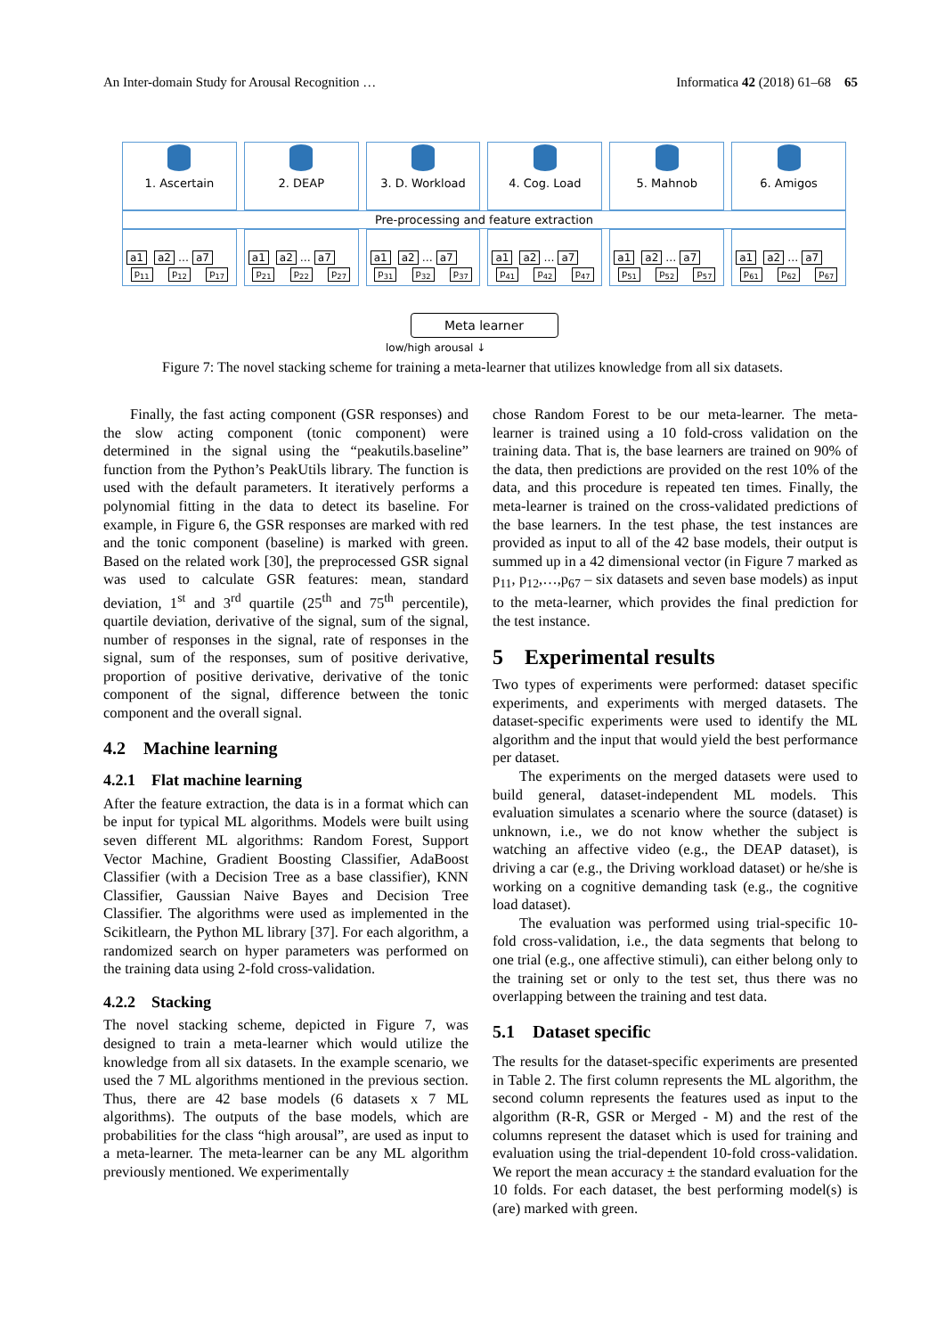An Inter-domain Study for Arousal Recognition … Informatica 42 (2018) 61–68 65
1. Ascertain 2. DEAP 3. D. Workload 4. Cog. Load 5. Mahnob 6. Amigos
Pre-processing and feature extraction
a1 a2 … a7
p<sub>11</sub> p<sub>12</sub> p<sub>17</sub>
a1 a2 … a7
p<sub>21</sub> p<sub>22</sub> p<sub>27</sub>
a1 a2 … a7
p<sub>31</sub> p<sub>32</sub> p<sub>37</sub>
a1 a2 … a7
p<sub>41</sub> p<sub>42</sub> p<sub>47</sub>
a1 a2 … a7
p<sub>51</sub> p<sub>52</sub> p<sub>57</sub>
a1 a2 … a7
p<sub>61</sub> p<sub>62</sub> p<sub>67</sub>
Meta learner
low/high arousal ↓
Figure 7: The novel stacking scheme for training a meta-learner that utilizes knowledge from all six datasets.
Finally, the fast acting component (GSR responses) and the slow acting component (tonic component) were determined in the signal using the “peakutils.baseline” function from the Python’s PeakUtils library. The function is used with the default parameters. It iteratively performs a polynomial fitting in the data to detect its baseline. For example, in Figure 6, the GSR responses are marked with red and the tonic component (baseline) is marked with green. Based on the related work [30], the preprocessed GSR signal was used to calculate GSR features: mean, standard deviation, 1<sup>st</sup> and 3<sup>rd</sup> quartile (25<sup>th</sup> and 75<sup>th</sup> percentile), quartile deviation, derivative of the signal, sum of the signal, number of responses in the signal, rate of responses in the signal, sum of the responses, sum of positive derivative, proportion of positive derivative, derivative of the tonic component of the signal, difference between the tonic component and the overall signal.
4.2 Machine learning
4.2.1 Flat machine learning
After the feature extraction, the data is in a format which can be input for typical ML algorithms. Models were built using seven different ML algorithms: Random Forest, Support Vector Machine, Gradient Boosting Classifier, AdaBoost Classifier (with a Decision Tree as a base classifier), KNN Classifier, Gaussian Naive Bayes and Decision Tree Classifier. The algorithms were used as implemented in the Scikitlearn, the Python ML library [37]. For each algorithm, a randomized search on hyper parameters was performed on the training data using 2-fold cross-validation.
4.2.2 Stacking
The novel stacking scheme, depicted in Figure 7, was designed to train a meta-learner which would utilize the knowledge from all six datasets. In the example scenario, we used the 7 ML algorithms mentioned in the previous section. Thus, there are 42 base models (6 datasets x 7 ML algorithms). The outputs of the base models, which are probabilities for the class “high arousal”, are used as input to a meta-learner. The meta-learner can be any ML algorithm previously mentioned. We experimentally
chose Random Forest to be our meta-learner. The meta-learner is trained using a 10 fold-cross validation on the training data. That is, the base learners are trained on 90% of the data, then predictions are provided on the rest 10% of the data, and this procedure is repeated ten times. Finally, the meta-learner is trained on the cross-validated predictions of the base learners. In the test phase, the test instances are provided as input to all of the 42 base models, their output is summed up in a 42 dimensional vector (in Figure 7 marked as p<sub>11</sub>, p<sub>12</sub>,…,p<sub>67</sub> – six datasets and seven base models) as input to the meta-learner, which provides the final prediction for the test instance.
5 Experimental results
Two types of experiments were performed: dataset specific experiments, and experiments with merged datasets. The dataset-specific experiments were used to identify the ML algorithm and the input that would yield the best performance per dataset.
The experiments on the merged datasets were used to build general, dataset-independent ML models. This evaluation simulates a scenario where the source (dataset) is unknown, i.e., we do not know whether the subject is watching an affective video (e.g., the DEAP dataset), is driving a car (e.g., the Driving workload dataset) or he/she is working on a cognitive demanding task (e.g., the cognitive load dataset).
The evaluation was performed using trial-specific 10-fold cross-validation, i.e., the data segments that belong to one trial (e.g., one affective stimuli), can either belong only to the training set or only to the test set, thus there was no overlapping between the training and test data.
5.1 Dataset specific
The results for the dataset-specific experiments are presented in Table 2. The first column represents the ML algorithm, the second column represents the features used as input to the algorithm (R-R, GSR or Merged - M) and the rest of the columns represent the dataset which is used for training and evaluation using the trial-dependent 10-fold cross-validation. We report the mean accuracy ± the standard evaluation for the 10 folds. For each dataset, the best performing model(s) is (are) marked with green.